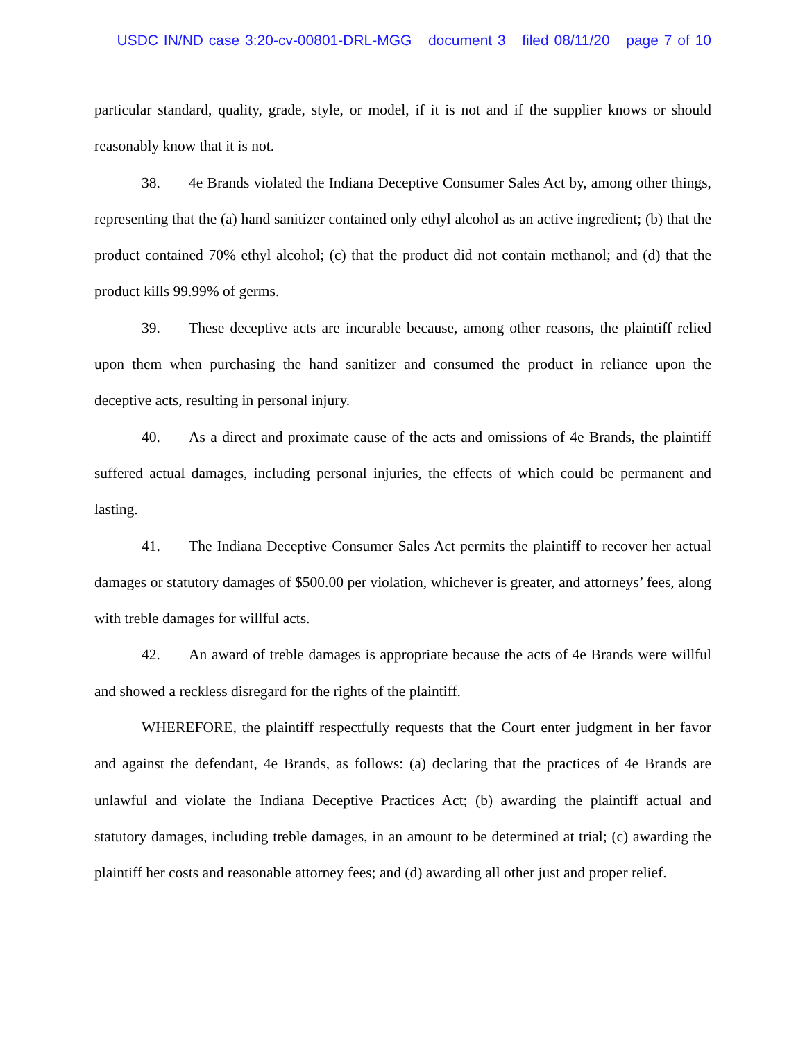USDC IN/ND case 3:20-cv-00801-DRL-MGG document 3 filed 08/11/20 page 7 of 10
particular standard, quality, grade, style, or model, if it is not and if the supplier knows or should reasonably know that it is not.
38. 4e Brands violated the Indiana Deceptive Consumer Sales Act by, among other things, representing that the (a) hand sanitizer contained only ethyl alcohol as an active ingredient; (b) that the product contained 70% ethyl alcohol; (c) that the product did not contain methanol; and (d) that the product kills 99.99% of germs.
39. These deceptive acts are incurable because, among other reasons, the plaintiff relied upon them when purchasing the hand sanitizer and consumed the product in reliance upon the deceptive acts, resulting in personal injury.
40. As a direct and proximate cause of the acts and omissions of 4e Brands, the plaintiff suffered actual damages, including personal injuries, the effects of which could be permanent and lasting.
41. The Indiana Deceptive Consumer Sales Act permits the plaintiff to recover her actual damages or statutory damages of $500.00 per violation, whichever is greater, and attorneys’ fees, along with treble damages for willful acts.
42. An award of treble damages is appropriate because the acts of 4e Brands were willful and showed a reckless disregard for the rights of the plaintiff.
WHEREFORE, the plaintiff respectfully requests that the Court enter judgment in her favor and against the defendant, 4e Brands, as follows: (a) declaring that the practices of 4e Brands are unlawful and violate the Indiana Deceptive Practices Act; (b) awarding the plaintiff actual and statutory damages, including treble damages, in an amount to be determined at trial; (c) awarding the plaintiff her costs and reasonable attorney fees; and (d) awarding all other just and proper relief.